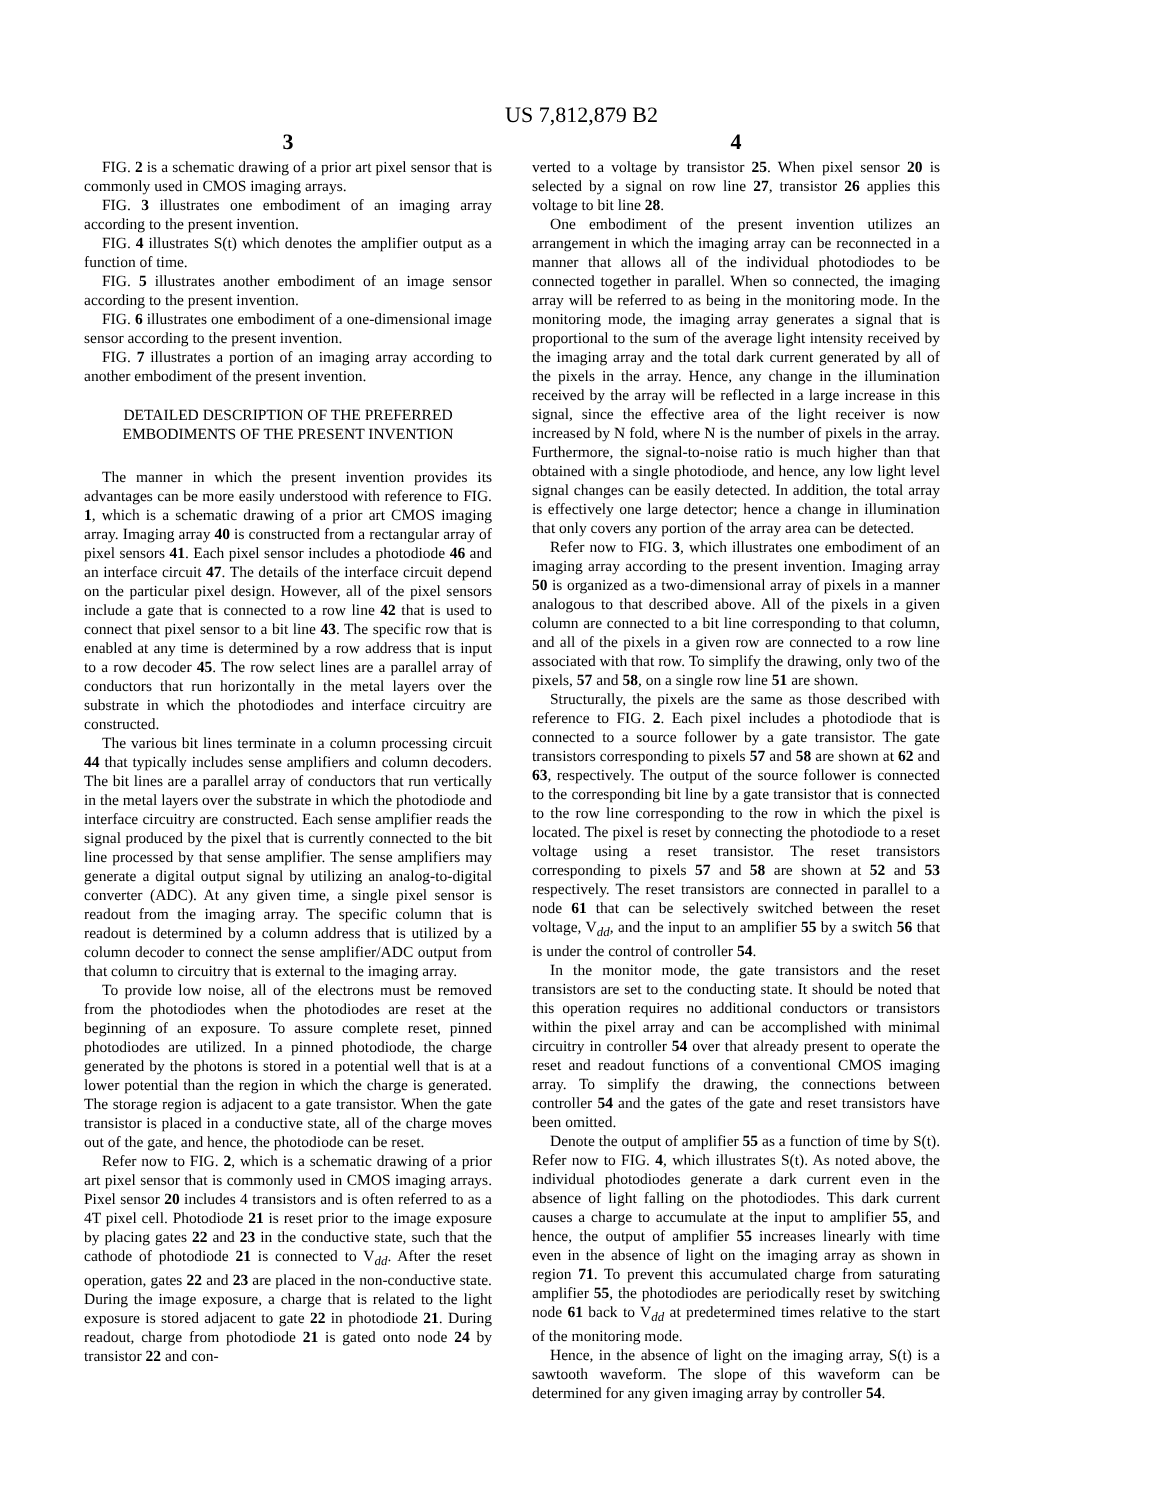US 7,812,879 B2
3
FIG. 2 is a schematic drawing of a prior art pixel sensor that is commonly used in CMOS imaging arrays.
FIG. 3 illustrates one embodiment of an imaging array according to the present invention.
FIG. 4 illustrates S(t) which denotes the amplifier output as a function of time.
FIG. 5 illustrates another embodiment of an image sensor according to the present invention.
FIG. 6 illustrates one embodiment of a one-dimensional image sensor according to the present invention.
FIG. 7 illustrates a portion of an imaging array according to another embodiment of the present invention.
DETAILED DESCRIPTION OF THE PREFERRED EMBODIMENTS OF THE PRESENT INVENTION
The manner in which the present invention provides its advantages can be more easily understood with reference to FIG. 1, which is a schematic drawing of a prior art CMOS imaging array. Imaging array 40 is constructed from a rectangular array of pixel sensors 41. Each pixel sensor includes a photodiode 46 and an interface circuit 47. The details of the interface circuit depend on the particular pixel design. However, all of the pixel sensors include a gate that is connected to a row line 42 that is used to connect that pixel sensor to a bit line 43. The specific row that is enabled at any time is determined by a row address that is input to a row decoder 45. The row select lines are a parallel array of conductors that run horizontally in the metal layers over the substrate in which the photodiodes and interface circuitry are constructed.
The various bit lines terminate in a column processing circuit 44 that typically includes sense amplifiers and column decoders. The bit lines are a parallel array of conductors that run vertically in the metal layers over the substrate in which the photodiode and interface circuitry are constructed. Each sense amplifier reads the signal produced by the pixel that is currently connected to the bit line processed by that sense amplifier. The sense amplifiers may generate a digital output signal by utilizing an analog-to-digital converter (ADC). At any given time, a single pixel sensor is readout from the imaging array. The specific column that is readout is determined by a column address that is utilized by a column decoder to connect the sense amplifier/ADC output from that column to circuitry that is external to the imaging array.
To provide low noise, all of the electrons must be removed from the photodiodes when the photodiodes are reset at the beginning of an exposure. To assure complete reset, pinned photodiodes are utilized. In a pinned photodiode, the charge generated by the photons is stored in a potential well that is at a lower potential than the region in which the charge is generated. The storage region is adjacent to a gate transistor. When the gate transistor is placed in a conductive state, all of the charge moves out of the gate, and hence, the photodiode can be reset.
Refer now to FIG. 2, which is a schematic drawing of a prior art pixel sensor that is commonly used in CMOS imaging arrays. Pixel sensor 20 includes 4 transistors and is often referred to as a 4T pixel cell. Photodiode 21 is reset prior to the image exposure by placing gates 22 and 23 in the conductive state, such that the cathode of photodiode 21 is connected to V<sub>dd</sub>. After the reset operation, gates 22 and 23 are placed in the non-conductive state. During the image exposure, a charge that is related to the light exposure is stored adjacent to gate 22 in photodiode 21. During readout, charge from photodiode 21 is gated onto node 24 by transistor 22 and con-
4
verted to a voltage by transistor 25. When pixel sensor 20 is selected by a signal on row line 27, transistor 26 applies this voltage to bit line 28.
One embodiment of the present invention utilizes an arrangement in which the imaging array can be reconnected in a manner that allows all of the individual photodiodes to be connected together in parallel. When so connected, the imaging array will be referred to as being in the monitoring mode. In the monitoring mode, the imaging array generates a signal that is proportional to the sum of the average light intensity received by the imaging array and the total dark current generated by all of the pixels in the array. Hence, any change in the illumination received by the array will be reflected in a large increase in this signal, since the effective area of the light receiver is now increased by N fold, where N is the number of pixels in the array. Furthermore, the signal-to-noise ratio is much higher than that obtained with a single photodiode, and hence, any low light level signal changes can be easily detected. In addition, the total array is effectively one large detector; hence a change in illumination that only covers any portion of the array area can be detected.
Refer now to FIG. 3, which illustrates one embodiment of an imaging array according to the present invention. Imaging array 50 is organized as a two-dimensional array of pixels in a manner analogous to that described above. All of the pixels in a given column are connected to a bit line corresponding to that column, and all of the pixels in a given row are connected to a row line associated with that row. To simplify the drawing, only two of the pixels, 57 and 58, on a single row line 51 are shown.
Structurally, the pixels are the same as those described with reference to FIG. 2. Each pixel includes a photodiode that is connected to a source follower by a gate transistor. The gate transistors corresponding to pixels 57 and 58 are shown at 62 and 63, respectively. The output of the source follower is connected to the corresponding bit line by a gate transistor that is connected to the row line corresponding to the row in which the pixel is located. The pixel is reset by connecting the photodiode to a reset voltage using a reset transistor. The reset transistors corresponding to pixels 57 and 58 are shown at 52 and 53 respectively. The reset transistors are connected in parallel to a node 61 that can be selectively switched between the reset voltage, V<sub>dd</sub>, and the input to an amplifier 55 by a switch 56 that is under the control of controller 54.
In the monitor mode, the gate transistors and the reset transistors are set to the conducting state. It should be noted that this operation requires no additional conductors or transistors within the pixel array and can be accomplished with minimal circuitry in controller 54 over that already present to operate the reset and readout functions of a conventional CMOS imaging array. To simplify the drawing, the connections between controller 54 and the gates of the gate and reset transistors have been omitted.
Denote the output of amplifier 55 as a function of time by S(t). Refer now to FIG. 4, which illustrates S(t). As noted above, the individual photodiodes generate a dark current even in the absence of light falling on the photodiodes. This dark current causes a charge to accumulate at the input to amplifier 55, and hence, the output of amplifier 55 increases linearly with time even in the absence of light on the imaging array as shown in region 71. To prevent this accumulated charge from saturating amplifier 55, the photodiodes are periodically reset by switching node 61 back to V<sub>dd</sub> at predetermined times relative to the start of the monitoring mode.
Hence, in the absence of light on the imaging array, S(t) is a sawtooth waveform. The slope of this waveform can be determined for any given imaging array by controller 54.